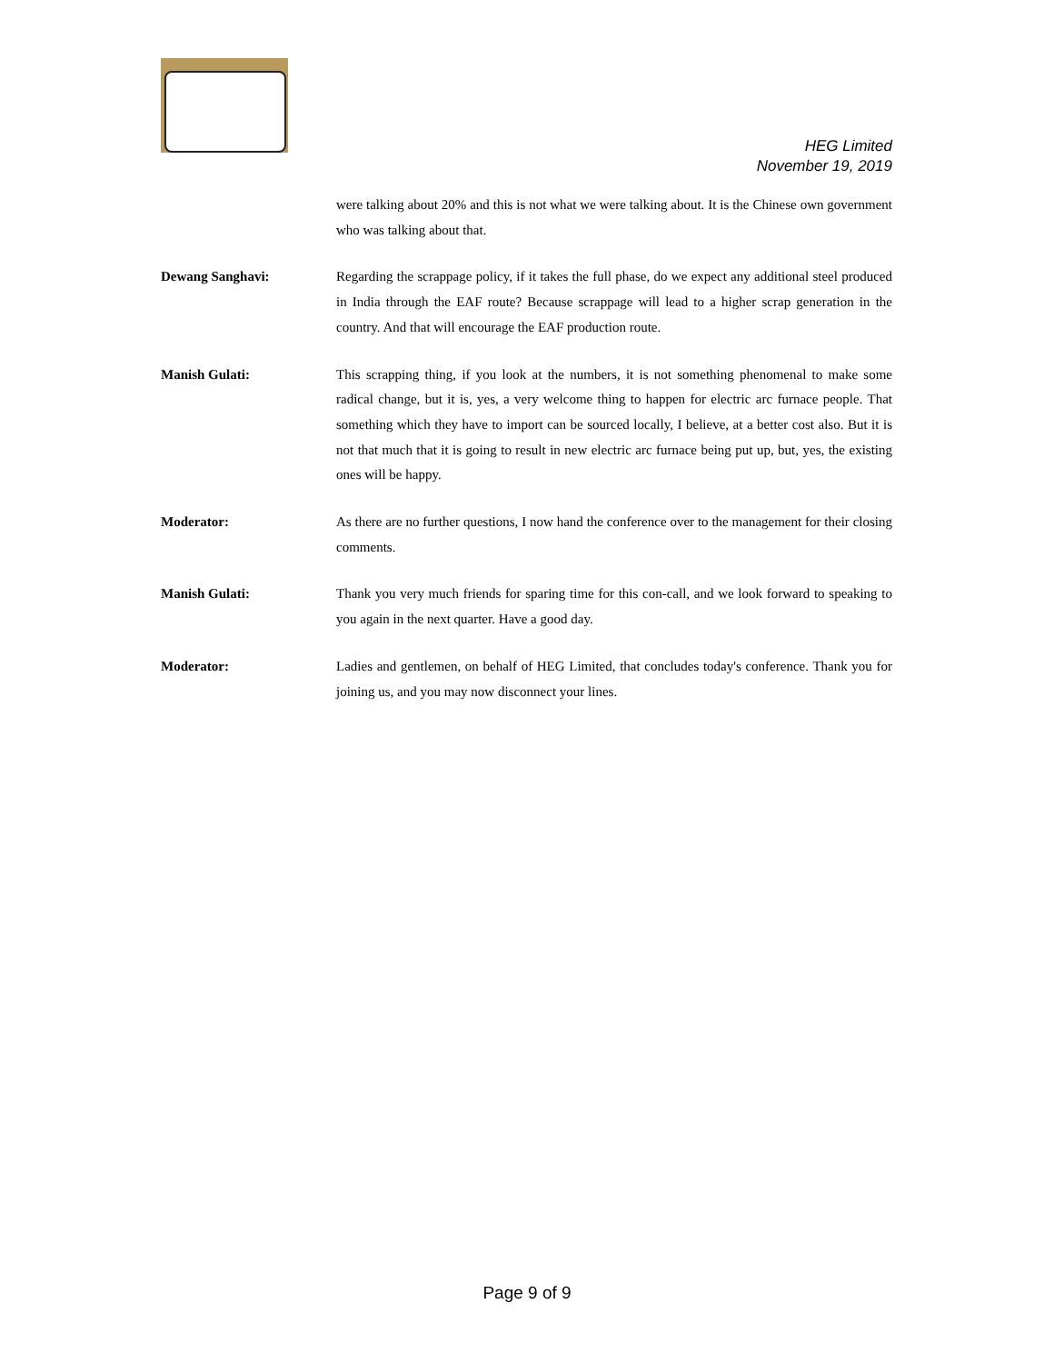HEG Limited
November 19, 2019
were talking about 20% and this is not what we were talking about. It is the Chinese own government who was talking about that.
Dewang Sanghavi: Regarding the scrappage policy, if it takes the full phase, do we expect any additional steel produced in India through the EAF route? Because scrappage will lead to a higher scrap generation in the country. And that will encourage the EAF production route.
Manish Gulati: This scrapping thing, if you look at the numbers, it is not something phenomenal to make some radical change, but it is, yes, a very welcome thing to happen for electric arc furnace people. That something which they have to import can be sourced locally, I believe, at a better cost also. But it is not that much that it is going to result in new electric arc furnace being put up, but, yes, the existing ones will be happy.
Moderator: As there are no further questions, I now hand the conference over to the management for their closing comments.
Manish Gulati: Thank you very much friends for sparing time for this con-call, and we look forward to speaking to you again in the next quarter. Have a good day.
Moderator: Ladies and gentlemen, on behalf of HEG Limited, that concludes today's conference. Thank you for joining us, and you may now disconnect your lines.
Page 9 of 9